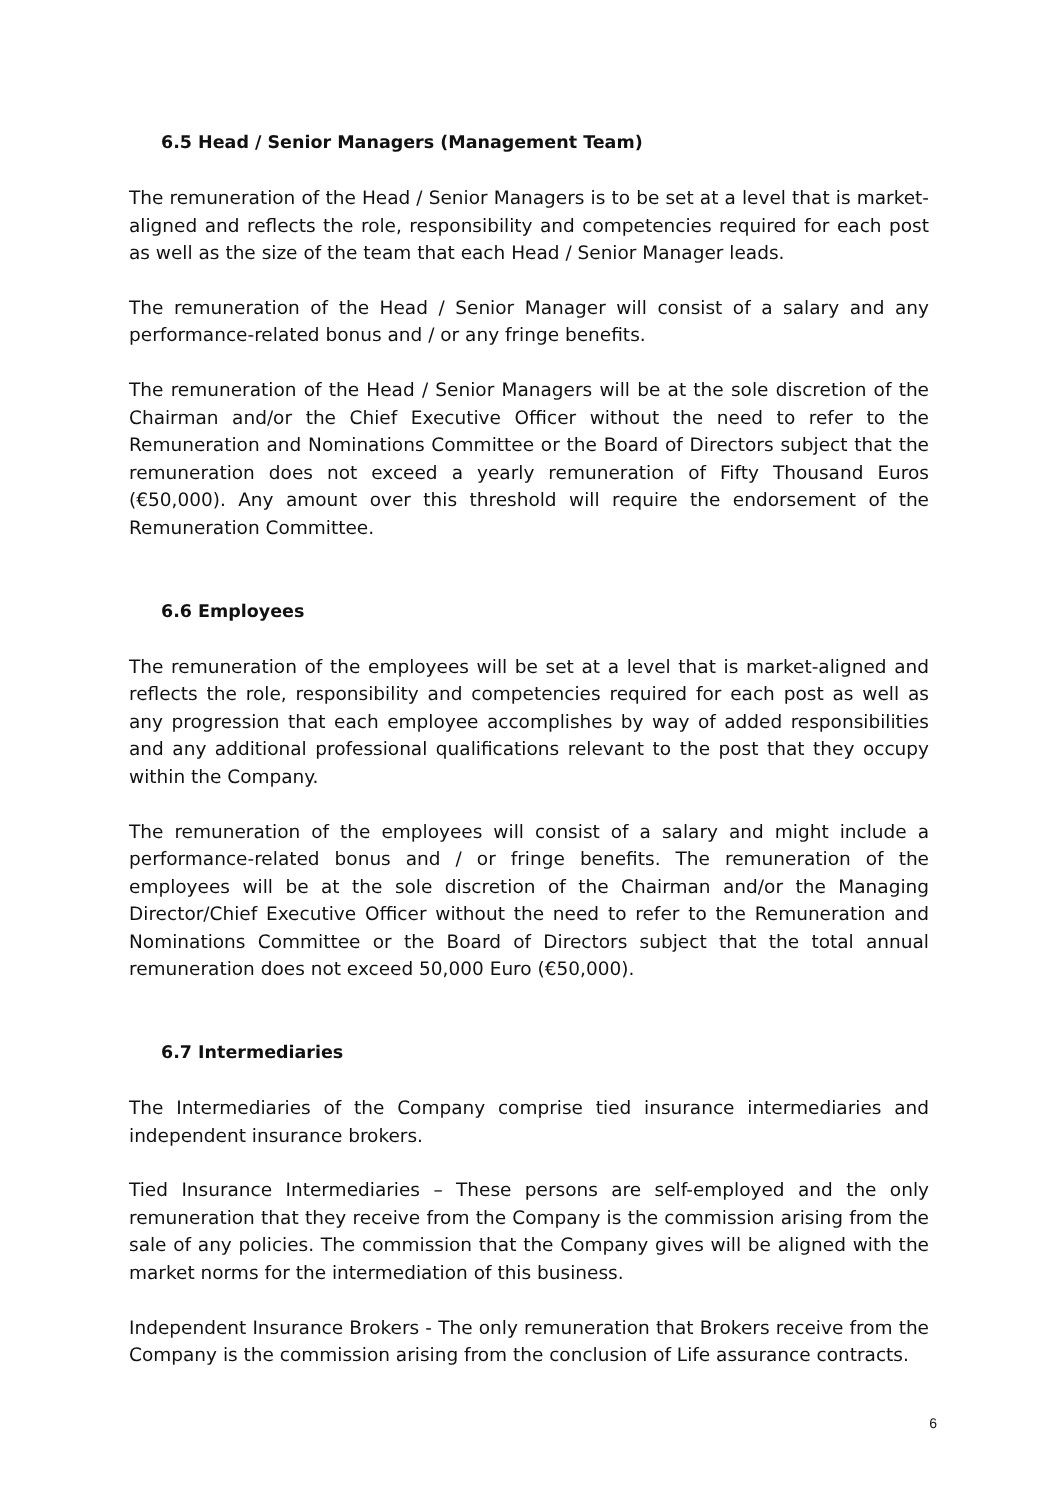6.5 Head / Senior Managers (Management Team)
The remuneration of the Head / Senior Managers is to be set at a level that is market-aligned and reflects the role, responsibility and competencies required for each post as well as the size of the team that each Head / Senior Manager leads.
The remuneration of the Head / Senior Manager will consist of a salary and any performance-related bonus and / or any fringe benefits.
The remuneration of the Head / Senior Managers will be at the sole discretion of the Chairman and/or the Chief Executive Officer without the need to refer to the Remuneration and Nominations Committee or the Board of Directors subject that the remuneration does not exceed a yearly remuneration of Fifty Thousand Euros (€50,000). Any amount over this threshold will require the endorsement of the Remuneration Committee.
6.6 Employees
The remuneration of the employees will be set at a level that is market-aligned and reflects the role, responsibility and competencies required for each post as well as any progression that each employee accomplishes by way of added responsibilities and any additional professional qualifications relevant to the post that they occupy within the Company.
The remuneration of the employees will consist of a salary and might include a performance-related bonus and / or fringe benefits. The remuneration of the employees will be at the sole discretion of the Chairman and/or the Managing Director/Chief Executive Officer without the need to refer to the Remuneration and Nominations Committee or the Board of Directors subject that the total annual remuneration does not exceed 50,000 Euro (€50,000).
6.7 Intermediaries
The Intermediaries of the Company comprise tied insurance intermediaries and independent insurance brokers.
Tied Insurance Intermediaries – These persons are self-employed and the only remuneration that they receive from the Company is the commission arising from the sale of any policies. The commission that the Company gives will be aligned with the market norms for the intermediation of this business.
Independent Insurance Brokers - The only remuneration that Brokers receive from the Company is the commission arising from the conclusion of Life assurance contracts.
6